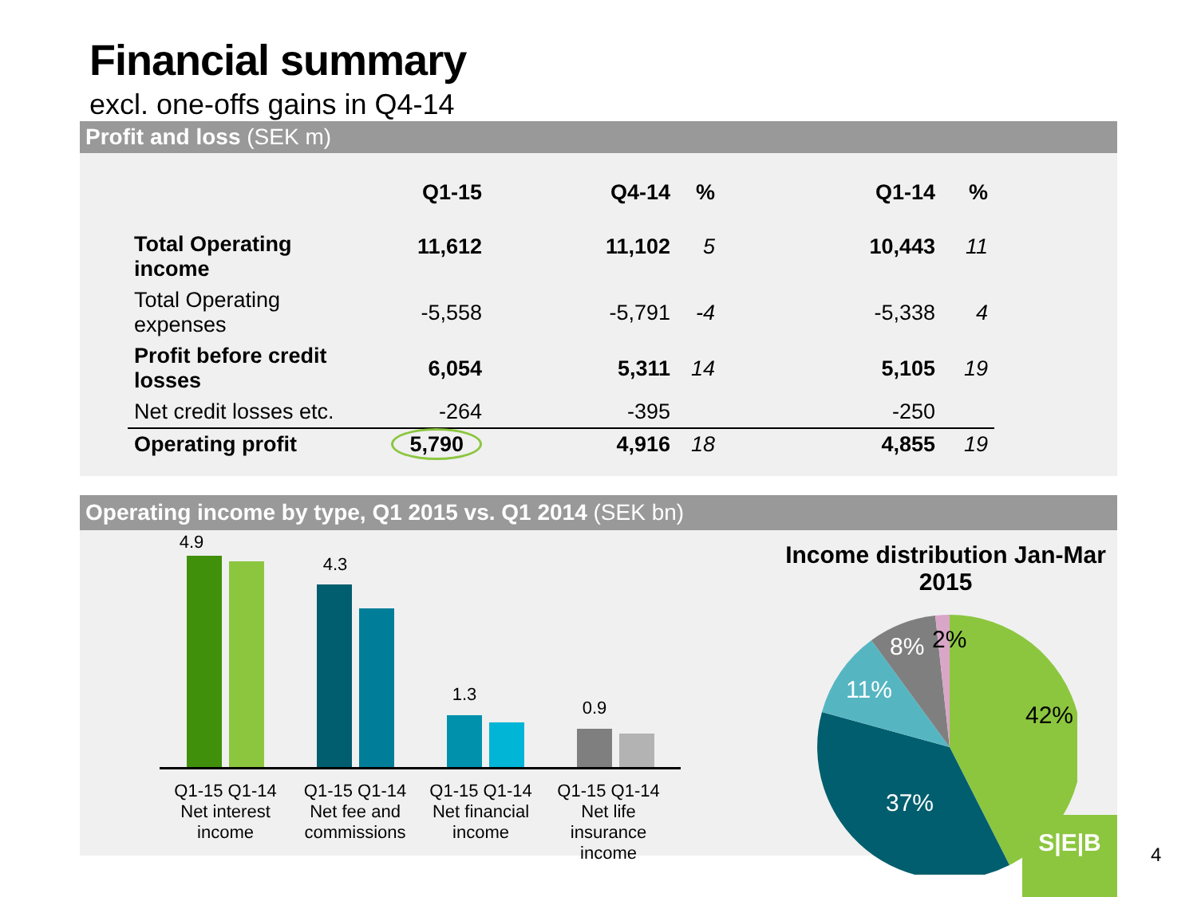Financial summary
excl. one-offs gains in Q4-14
Profit and loss (SEK m)
| | Q1-15 | Q4-14 | % | Q1-14 | % |
| --- | --- | --- | --- | --- | --- |
| Total Operating income | 11,612 | 11,102 | 5 | 10,443 | 11 |
| Total Operating expenses | -5,558 | -5,791 | -4 | -5,338 | 4 |
| Profit before credit losses | 6,054 | 5,311 | 14 | 5,105 | 19 |
| Net credit losses etc. | -264 | -395 | | -250 | |
| Operating profit | 5,790 | 4,916 | 18 | 4,855 | 19 |
Operating income by type, Q1 2015 vs. Q1 2014 (SEK bn)
4.9
4.3
1.3
0.9
Q1-15 Q1-14
Net interest
income
Q1-15 Q1-14
Net fee and
commissions
Q1-15 Q1-14
Net financial
income
Q1-15 Q1-14
Net life insurance
income
Income distribution Jan-Mar 2015
42%
37%
11%
8%
2%
S|E|B
4